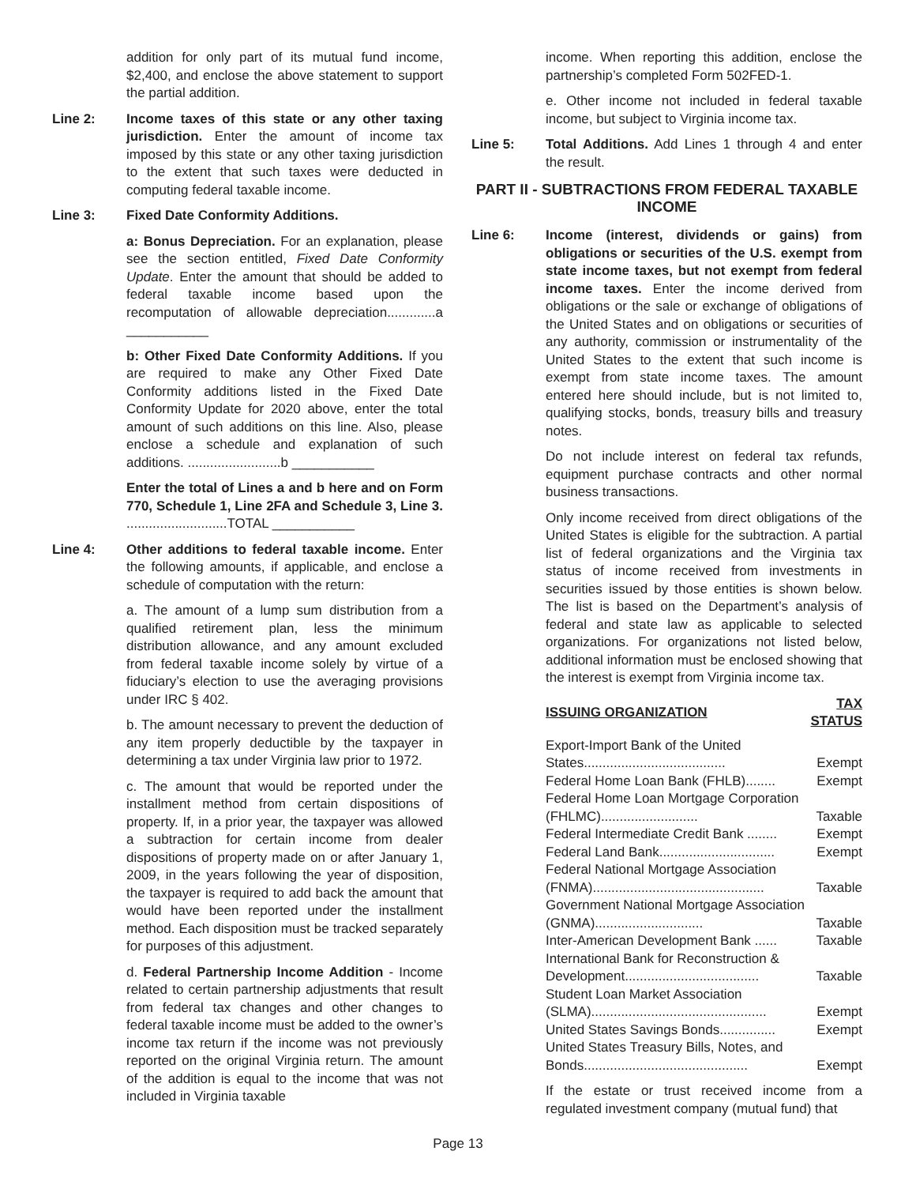addition for only part of its mutual fund income, $2,400, and enclose the above statement to support the partial addition.
Line 2: Income taxes of this state or any other taxing jurisdiction. Enter the amount of income tax imposed by this state or any other taxing jurisdiction to the extent that such taxes were deducted in computing federal taxable income.
Line 3: Fixed Date Conformity Additions.
a: Bonus Depreciation. For an explanation, please see the section entitled, Fixed Date Conformity Update. Enter the amount that should be added to federal taxable income based upon the recomputation of allowable depreciation.............a ___________
b: Other Fixed Date Conformity Additions. If you are required to make any Other Fixed Date Conformity additions listed in the Fixed Date Conformity Update for 2020 above, enter the total amount of such additions on this line. Also, please enclose a schedule and explanation of such additions. .........................b ___________
Enter the total of Lines a and b here and on Form 770, Schedule 1, Line 2FA and Schedule 3, Line 3. ...........................TOTAL ___________
Line 4: Other additions to federal taxable income. Enter the following amounts, if applicable, and enclose a schedule of computation with the return:
a. The amount of a lump sum distribution from a qualified retirement plan, less the minimum distribution allowance, and any amount excluded from federal taxable income solely by virtue of a fiduciary’s election to use the averaging provisions under IRC § 402.
b. The amount necessary to prevent the deduction of any item properly deductible by the taxpayer in determining a tax under Virginia law prior to 1972.
c. The amount that would be reported under the installment method from certain dispositions of property. If, in a prior year, the taxpayer was allowed a subtraction for certain income from dealer dispositions of property made on or after January 1, 2009, in the years following the year of disposition, the taxpayer is required to add back the amount that would have been reported under the installment method. Each disposition must be tracked separately for purposes of this adjustment.
d. Federal Partnership Income Addition - Income related to certain partnership adjustments that result from federal tax changes and other changes to federal taxable income must be added to the owner’s income tax return if the income was not previously reported on the original Virginia return. The amount of the addition is equal to the income that was not included in Virginia taxable
income. When reporting this addition, enclose the partnership’s completed Form 502FED-1.
e. Other income not included in federal taxable income, but subject to Virginia income tax.
Line 5: Total Additions. Add Lines 1 through 4 and enter the result.
PART II - SUBTRACTIONS FROM FEDERAL TAXABLE INCOME
Line 6: Income (interest, dividends or gains) from obligations or securities of the U.S. exempt from state income taxes, but not exempt from federal income taxes. Enter the income derived from obligations or the sale or exchange of obligations of the United States and on obligations or securities of any authority, commission or instrumentality of the United States to the extent that such income is exempt from state income taxes. The amount entered here should include, but is not limited to, qualifying stocks, bonds, treasury bills and treasury notes.
Do not include interest on federal tax refunds, equipment purchase contracts and other normal business transactions.
Only income received from direct obligations of the United States is eligible for the subtraction. A partial list of federal organizations and the Virginia tax status of income received from investments in securities issued by those entities is shown below. The list is based on the Department’s analysis of federal and state law as applicable to selected organizations. For organizations not listed below, additional information must be enclosed showing that the interest is exempt from Virginia income tax.
| ISSUING ORGANIZATION | TAX STATUS |
| --- | --- |
| Export-Import Bank of the United States...................................... | Exempt |
| Federal Home Loan Bank (FHLB)........ | Exempt |
| Federal Home Loan Mortgage Corporation (FHLMC).......................... | Taxable |
| Federal Intermediate Credit Bank ........ | Exempt |
| Federal Land Bank............................... | Exempt |
| Federal National Mortgage Association (FNMA).............................................. | Taxable |
| Government National Mortgage Association (GNMA)............................. | Taxable |
| Inter-American Development Bank ...... | Taxable |
| International Bank for Reconstruction & Development.................................... | Taxable |
| Student Loan Market Association (SLMA)............................................... | Exempt |
| United States Savings Bonds............... | Exempt |
| United States Treasury Bills, Notes, and Bonds............................................ | Exempt |
If the estate or trust received income from a regulated investment company (mutual fund) that
Page 13